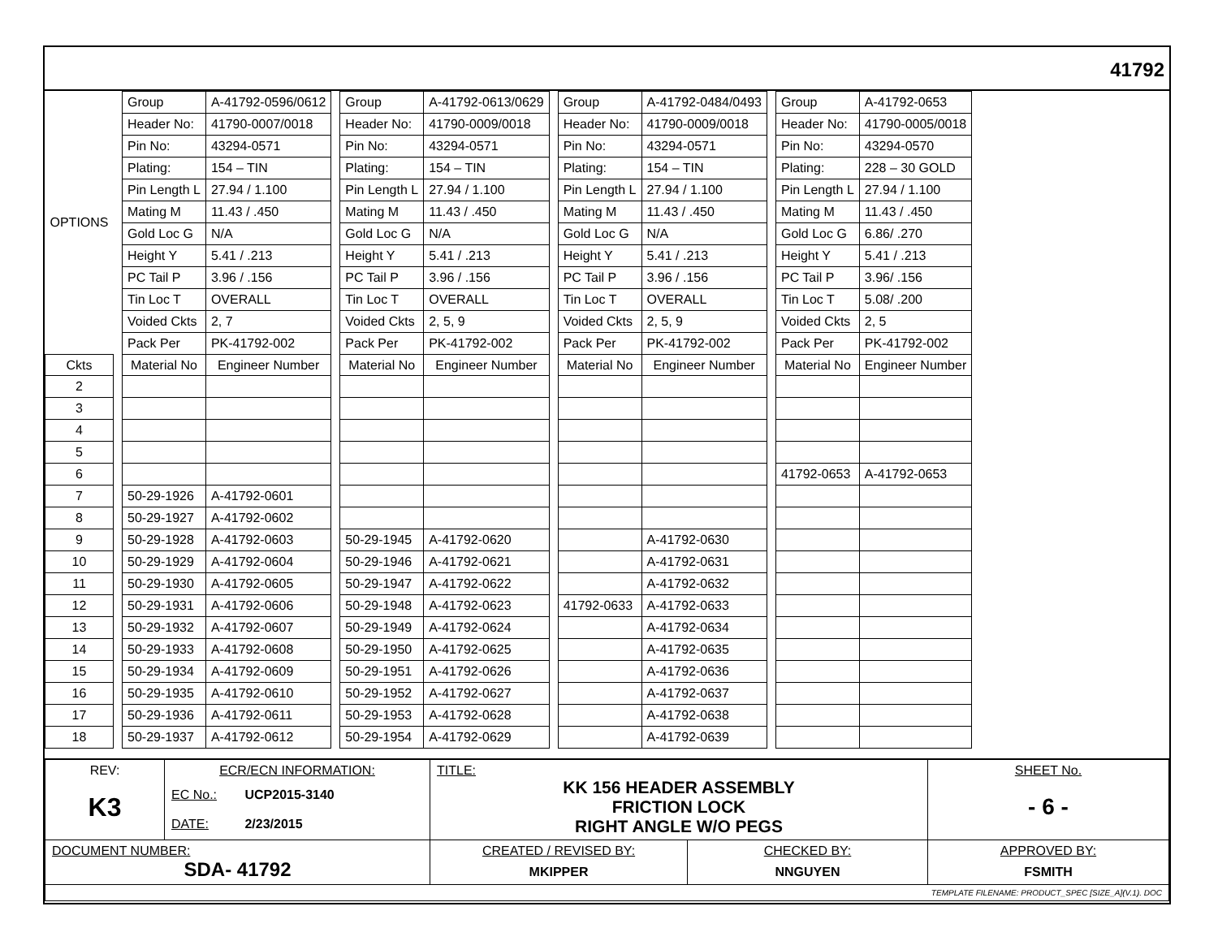41792
| OPTIONS | | Group | A-41792-0596/0612 | | Group | A-41792-0613/0629 | | Group | A-41792-0484/0493 | | Group | A-41792-0653 |
| | | Header No: | 41790-0007/0018 | | Header No: | 41790-0009/0018 | | Header No: | 41790-0009/0018 | | Header No: | 41790-0005/0018 |
| | | Pin No: | 43294-0571 | | Pin No: | 43294-0571 | | Pin No: | 43294-0571 | | Pin No: | 43294-0570 |
| | | Plating: | 154 – TIN | | Plating: | 154 – TIN | | Plating: | 154 – TIN | | Plating: | 228 – 30 GOLD |
| | | Pin Length L | 27.94 / 1.100 | | Pin Length L | 27.94 / 1.100 | | Pin Length L | 27.94 / 1.100 | | Pin Length L | 27.94 / 1.100 |
| | | Mating M | 11.43 / .450 | | Mating M | 11.43 / .450 | | Mating M | 11.43 / .450 | | Mating M | 11.43 / .450 |
| | | Gold Loc G | N/A | | Gold Loc G | N/A | | Gold Loc G | N/A | | Gold Loc G | 6.86/ .270 |
| | | Height Y | 5.41 / .213 | | Height Y | 5.41 / .213 | | Height Y | 5.41 / .213 | | Height Y | 5.41 / .213 |
| | | PC Tail P | 3.96 / .156 | | PC Tail P | 3.96 / .156 | | PC Tail P | 3.96 / .156 | | PC Tail P | 3.96/ .156 |
| | | Tin Loc T | OVERALL | | Tin Loc T | OVERALL | | Tin Loc T | OVERALL | | Tin Loc T | 5.08/ .200 |
| | | Voided Ckts | 2, 7 | | Voided Ckts | 2, 5, 9 | | Voided Ckts | 2, 5, 9 | | Voided Ckts | 2, 5 |
| | | Pack Per | PK-41792-002 | | Pack Per | PK-41792-002 | | Pack Per | PK-41792-002 | | Pack Per | PK-41792-002 |
| Ckts | | Material No | Engineer Number | | Material No | Engineer Number | | Material No | Engineer Number | | Material No | Engineer Number |
| 2 | | | | | | | | | | | | |
| 3 | | | | | | | | | | | | |
| 4 | | | | | | | | | | | | |
| 5 | | | | | | | | | | | | |
| 6 | | | | | | | | | | | 41792-0653 | A-41792-0653 |
| 7 | | 50-29-1926 | A-41792-0601 | | | | | | | | | |
| 8 | | 50-29-1927 | A-41792-0602 | | | | | | | | | |
| 9 | | 50-29-1928 | A-41792-0603 | | 50-29-1945 | A-41792-0620 | | | A-41792-0630 | | | |
| 10 | | 50-29-1929 | A-41792-0604 | | 50-29-1946 | A-41792-0621 | | | A-41792-0631 | | | |
| 11 | | 50-29-1930 | A-41792-0605 | | 50-29-1947 | A-41792-0622 | | | A-41792-0632 | | | |
| 12 | | 50-29-1931 | A-41792-0606 | | 50-29-1948 | A-41792-0623 | | 41792-0633 | A-41792-0633 | | | |
| 13 | | 50-29-1932 | A-41792-0607 | | 50-29-1949 | A-41792-0624 | | | A-41792-0634 | | | |
| 14 | | 50-29-1933 | A-41792-0608 | | 50-29-1950 | A-41792-0625 | | | A-41792-0635 | | | |
| 15 | | 50-29-1934 | A-41792-0609 | | 50-29-1951 | A-41792-0626 | | | A-41792-0636 | | | |
| 16 | | 50-29-1935 | A-41792-0610 | | 50-29-1952 | A-41792-0627 | | | A-41792-0637 | | | |
| 17 | | 50-29-1936 | A-41792-0611 | | 50-29-1953 | A-41792-0628 | | | A-41792-0638 | | | |
| 18 | | 50-29-1937 | A-41792-0612 | | 50-29-1954 | A-41792-0629 | | | A-41792-0639 | | | |
| REV: K3 | ECR/ECN INFORMATION: EC No.: UCP2015-3140 DATE: 2/23/2015 | TITLE: KK 156 HEADER ASSEMBLY FRICTION LOCK RIGHT ANGLE W/O PEGS | | SHEET No. - 6 - |
| DOCUMENT NUMBER: SDA- 41792 | | CREATED / REVISED BY: MKIPPER | CHECKED BY: NNGUYEN | APPROVED BY: FSMITH |
| TEMPLATE FILENAME: PRODUCT_SPEC [SIZE_A](V.1). DOC | | | | |